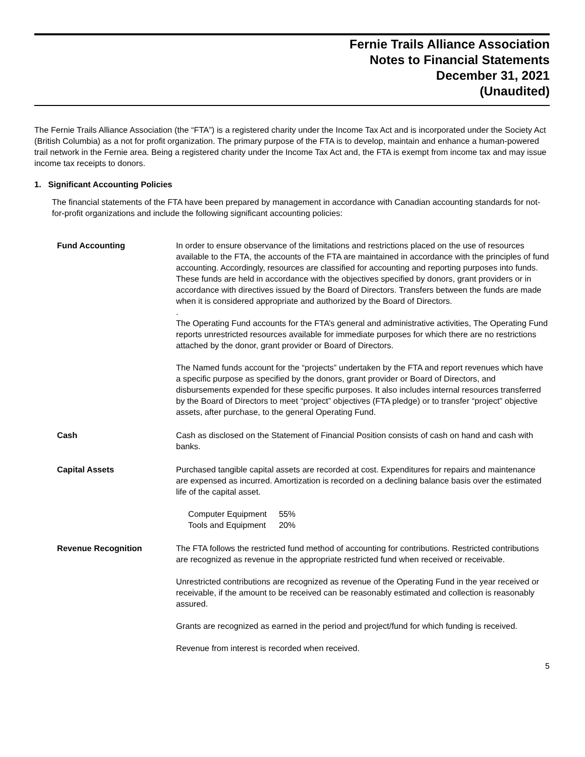Fernie Trails Alliance Association
Notes to Financial Statements
December 31, 2021
(Unaudited)
The Fernie Trails Alliance Association (the “FTA”) is a registered charity under the Income Tax Act and is incorporated under the Society Act (British Columbia) as a not for profit organization. The primary purpose of the FTA is to develop, maintain and enhance a human-powered trail network in the Fernie area. Being a registered charity under the Income Tax Act and, the FTA is exempt from income tax and may issue income tax receipts to donors.
1. Significant Accounting Policies
The financial statements of the FTA have been prepared by management in accordance with Canadian accounting standards for not-for-profit organizations and include the following significant accounting policies:
| Fund Accounting | In order to ensure observance of the limitations and restrictions placed on the use of resources available to the FTA, the accounts of the FTA are maintained in accordance with the principles of fund accounting. Accordingly, resources are classified for accounting and reporting purposes into funds. These funds are held in accordance with the objectives specified by donors, grant providers or in accordance with directives issued by the Board of Directors. Transfers between the funds are made when it is considered appropriate and authorized by the Board of Directors. . The Operating Fund accounts for the FTA’s general and administrative activities, The Operating Fund reports unrestricted resources available for immediate purposes for which there are no restrictions attached by the donor, grant provider or Board of Directors. The Named funds account for the “projects” undertaken by the FTA and report revenues which have a specific purpose as specified by the donors, grant provider or Board of Directors, and disbursements expended for these specific purposes. It also includes internal resources transferred by the Board of Directors to meet “project” objectives (FTA pledge) or to transfer “project” objective assets, after purchase, to the general Operating Fund. |
| Cash | Cash as disclosed on the Statement of Financial Position consists of cash on hand and cash with banks. |
| Capital Assets | Purchased tangible capital assets are recorded at cost. Expenditures for repairs and maintenance are expensed as incurred. Amortization is recorded on a declining balance basis over the estimated life of the capital asset. / Computer Equipment / 55% / / Tools and Equipment / 20% / |
| Revenue Recognition | The FTA follows the restricted fund method of accounting for contributions. Restricted contributions are recognized as revenue in the appropriate restricted fund when received or receivable. Unrestricted contributions are recognized as revenue of the Operating Fund in the year received or receivable, if the amount to be received can be reasonably estimated and collection is reasonably assured. Grants are recognized as earned in the period and project/fund for which funding is received. Revenue from interest is recorded when received. |
5